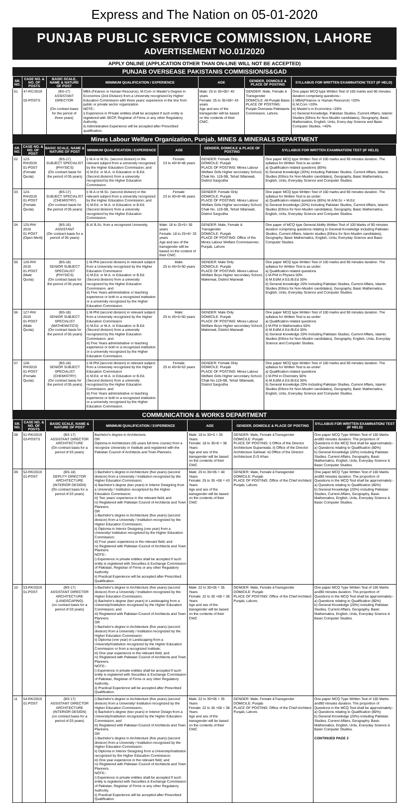Express and The Nation on 05-01-2020
PUNJAB PUBLIC SERVICE COMMISSION, LAHORE
ADVERTISEMENT NO.01/2020
APPLY ONLINE (APPLICATION OTHER THAN ON-LINE WILL NOT BE ACCEPTED)
PUNJAB OVERSEASE PAKISTANIS COMMISSION/S&GAD
| SR. NO. | CASE NO. & NO. OF POSTS | BASIC SCALE, NAME & NATURE OF POST | MINIMUM QUALIFICATION / EXPERIENCE | AGE | GENDER, DOMICILE & PLACE OF POSTING | SYLLABUS FOR WRITTEN EXAMINATION/ TEST (IF HELD) |
| --- | --- | --- | --- | --- | --- | --- |
| 01 | 47-RC/2019 02-POSTS | (BS-17) ASSISTANT DIRECTOR (On contract basis for the period of three years) | MBA (Finance or Human Resource), M.Com or Master's Degree in Economics (2nd Division) from a University recognized by Higher Education Commission with three years' experience in the line from public or private sector organization. NOTE:- i) Experience in Private entities shall be accepted if such entity is registered with SECP, Registrar of Firms or any other Regulatory Authority. ii) Administrative Experience will be accepted after Prescribed qualification. | Male: 25 to 35+05= 40 years Female: 25 to 35+08= 43 years Age and sex of the transgender will be based on the contents of their CNIC. | GENDER: Male, Female & Transgender DOMICILE: All Punjab Basis PLACE OF POSTING: Punjab Overseas Pakistanis Commission, Lahore. | One paper MCQ type Written Test of 100 marks and 90 minutes duration comprising questions:- i) MBA(Finance or Human Resource) =20% ii) M.Com =20% iii) Master's in Economics =20% iv) General Knowledge, Pakistan Studies, Current Affairs, Islamic Studies (Ethics for Non-Muslim candidates), Geography, Basic Mathematics, English, Urdu, Every-day Science and Basic Computer Studies. =40% |
Mines Labour Welfare Organization, Punjab, MINES & MINERALS DEPARTMENT
| SR. NO. | CASE NO. & NO. OF POST | BASIC SCALE, NAME & NATURE OF POST | MINIMUM QUALIFICATION / EXPERIENCE | AGE | GENDER, DOMICILE & PLACE OF POSTING | SYLLABUS FOR WRITTEN EXAMINATION/ TEST (IF HELD) |
| --- | --- | --- | --- | --- | --- | --- |
| 02 | 123-RH/2019 01-POST (Female Quota) | (BS-17) SUBJECT SPECIALIST (PHYSICS) (On contract basis for the period of 05 years) | i) M.A or M.Sc. (second division) in the relevant subject from a university recognized by the Higher Education Commission; and ii) M.Ed. or M.A. in Education or B.Ed. (Second division) from a university recognized by the Higher Education Commission. | Female: 23 to 40+8=48 years | GENDER: Female Only DOMICILE: Punjab PLACE OF POSTING: Mines Labour Welfare Girls Higher secondary School, Chak No. 119-SB, Tehsil Sillanwali, District Sargodha | One paper MCQ type Written Test of 100 marks and 90 minutes duration. The syllabus for Written Test is as under: a) Qualification related questions (80%) b) General knowledge (20%) Including Pakistan Studies, Current Affairs, Islamic Studies (Ethics for Non-Muslim candidates), Geography, Basic Mathematics, English, Urdu, Everyday Science and Computer Studies. |
| 03 | 124-RH/2019 01-POST (Female Quota) | (BS-17) SUBJECT SPECIALIST (CHEMISTRY) (On contract basis for the period of 05 years) | i) M.A or M.Sc. (second division) in the relevant subject from a university recognized by the Higher Education Commission; and ii) M.Ed. or M.A. in Education or B.Ed. (Second division) from a university recognized by the Higher Education Commission. | Female: 23 to 40+8=48 years | GENDER: Female Only DOMICILE: Punjab PLACE OF POSTING: Mines Labour Welfare Girls Higher secondary School, Chak No. 119-SB, Tehsil Sillanwali, District Sargodha | One paper MCQ type Written Test of 100 marks and 90 minutes duration. The syllabus for Written Test is as under: a) Qualification related questions (80%) M.A/M.Sc + M.Ed b) General knowledge (20%) Including Pakistan Studies, Current Affairs, Islamic Studies (Ethics for Non-Muslim candidates), Geography, Basic Mathematics, English, Urdu, Everyday Science and Computer Studies. |
| 04 | 125-RH/ 2019 01-POST (Open Merit) | (BS-16) ASSISTANT (On contract basis for a period of 05 years) | B.A/ B.Sc. from a recognized University. | Male: 18 to 25+5= 30 years Female: 18 to 25+8= 33 years Age and sex of the transgender will be based on the content of their CNIC. | GENDER: Male, Female & Transgender DOMICILE: Punjab PLACE OF POSTING: Office of the Mines Labour Welfare Commissioner, Punjab, Lahore | One paper of MCQ type General Ability Written Test of 100 Marks of 90 minutes duration comprising questions relating to General Knowledge including Pakistan Studies, Current Affairs, Islamic studies (Ethics for Non-Muslim candidates), Geography, Basic Mathematics, English, Urdu, Everyday Science and Basic Computer Studies. |
| 05 | 126-RH/ 2019 01-POST (Male Quota) | (BS-18) SENIOR SUBJECT SPECIALIST (PHYSICS) (On contract basis for the period of 05 years) | i) M.Phil (second division) in relevant subject from a University recognized by the Higher Education Commission ii) M.Ed. or M.A. in Education or B.Ed. (Second division) from a university recognized by the Higher Education Commission. and iii) Five Years administrative or teaching experience or both in a recognized institution or a university recognized by the Higher Education Commission. | Male: 25 to 45+5=50 years | GENDER: Male Only DOMICILE: Punjab PLACE OF POSTING: Mines Labour Welfare Boys Higher secondary School, Makerwal, District Mianwali | One paper MCQ type Written Test of 100 marks and 90 minutes duration. The syllabus for Written Test is as under: a) Qualification related questions i) M.Phil in Physics 50% ii) M.Ed/M.A Ed./B.Ed 30% b) General knowledge 20% Including Pakistan Studies, Current Affairs, Islamic Studies (Ethics for Non-Muslim candidates), Geography, Basic Mathematics, English, Urdu, Everyday Science and Computer Studies. |
| 06 | 127-RH/ 2019 01-POST (Male Quota) | (BS-18) SENIOR SUBJECT SPECIALIST (MATHEMATICS) (On contract basis for the period of 05 years) | i) M.Phil (second division) in relevant subject from a University recognized by the Higher Education Commission ii) M.Ed. or M.A. in Education or B.Ed. (Second division) from a university recognized by the Higher Education Commission. and iii) Five Years administrative or teaching experience or both in a recognized institution or a university recognized by the Higher Education Commission. | Male: 25 to 45+5=50 years | GENDER: Male Only DOMICILE: Punjab PLACE OF POSTING: Mines Labour Welfare Boys Higher secondary School, Makerwal, District Mianwali | One paper MCQ type Written Test of 100 marks and 90 minutes duration. The syllabus for Written Test is as under: a) Qualification related questions i) M.Phil in Mathematics 50% ii) M.Ed/M.A Ed./B.Ed 30% b) General knowledge 20% Including Pakistan Studies, Current Affairs, Islamic Studies (Ethics for Non-Muslim candidates), Geography, English, Urdu, Everyday Science and Computer Studies. |
| 07 | 128-RH/2019 01-POST (Female Quota) | (BS-18) SENIOR SUBJECT SPECIALIST (CHEMISTRY) (On contract basis for the period of 05 years) | i) M.Phil (second division) in relevant subject from a University recognized by the Higher Education Commission ii) M.Ed. or M.A. in Education or B.Ed. (Second division) from a university recognized by the Higher Education Commission. and iii) Five Years administrative or teaching experience or both in a recognized institution or a university recognized by the Higher Education Commission. | Female: 25 to 45+8=53 years | GENDER: Female Only DOMICILE: Punjab PLACE OF POSTING: Mines Labour Welfare Girls Higher secondary School, Chak No.119-SB, Tehsil Sillanwali, District Sargodha | One paper MCQ type Written Test of 100 marks and 90 minutes duration. The syllabus for Written Test is as under: a) Qualification related questions i) M.Phil in Chemistry 50% ii) M.Ed/M.A Ed./B.Ed 30% b) General knowledge 20% Including Pakistan Studies, Current Affairs, Islamic Studies (Ethics for Non-Muslim candidates), Geography, Basic Mathematics, English, Urdu, Everyday Science and Computer Studies. |
COMMUNICATION & WORKS DEPARTMENT
| SR. NO. | CASE NO. & NO. OF POSTS | BASIC SCALE, NAME & NATURE OF POST | MINIMUM QUALIFICATION / EXPERIENCE | AGE | GENDER, DOMICILE & PLACE OF POSTING | SYLLABUS FOR WRITTEN EXAMINATION/ TEST (IF HELD) |
| --- | --- | --- | --- | --- | --- | --- |
| 08 | 51-RK/2019 03-POSTS | (BS-17) ASSISTANT DIRECTOR ARCHITECTURE (On contract basis for a period of 03 years) | Bachelor's degree in Architecture. OR Diploma in Architecture (05 years full time course) from a recognize University or Institute and registered with the Pakistan Council of Architects and Town Planners. | Male: 18 to 30+5 = 35 Years Female: 18 to 30+8 = 38 Years Age and sex of the transgender will be based on the contents of their CNIC | GENDER: Male, Female &Transgender DOMICILE: Punjab PLACE OF POSTING: i) Office of the Director Architecture Gujranwala. ii) Office of the Director Architecture Sahiwal. iii) Office of the Director Architecture D.G Khan. | One paper MCQ Type Written Test of 100 Marks and90 minutes duration. The proportion of Questions in the MCQ Test shall be approximately:- a) Questions relating to Qualification (80%) b) General Knowledge (20%) including Pakistan Studies, Current Affairs, Geography, Basic Mathematics, English, Urdu, Everyday Science & Basic Computer Studies. |
| 09 | 52-RK/2019 01-POST | (BS-18) DEPUTY DIRECTOR ARCHITECTURE (INTERIOR DESIGN) (On contract basis for a period of 03 years) | i) Bachelor's degree in Architecture (five years) (second division) from a University / Institution recognized by the Higher Education Commission; ii) Bachelor's degree (two years) in Interior Designing from a University / Institution recognized by the Higher Education Commission; iii) Two years' experience in the relevant field; and iv) Registered with Pakistan Council of Architects and Town Planners. OR i) Bachelor's degree in Architecture (five years) (second division) from a University / Institution recognized by the Higher Education Commission; ii) Diploma in Interior Designing (one year) from a University/ Institution recognized by the Higher Education Commission; iii) Four years' experience in the relevant field; and iv) Registered with Pakistan Council of Architects and Town Planners. NOTE:- i) Experience in private entities shall be accepted if such entity is registered with Securities & Exchange Commission of Pakistan, Registrar of Firms or any other Regulatory Authority. ii) Practical Experience will be accepted after Prescribed Qualification. | Male: 25 to 35+05 = 40 Years Female: 25 to 35 +08 = 43 Years Age and sex of the transgender will be based on the contents of their CNIC | GENDER: Male, Female &Transgender DOMICILE: Punjab PLACE OF POSTING: Office of the Chief Architect Punjab, Lahore. | One paper MCQ Type Written Test of 100 Marks and90 minutes duration. The proportion of Questions in the MCQ Test shall be approximately:- a) Questions relating to Qualification (80%) b) General Knowledge (20%) including Pakistan Studies, Current Affairs, Geography, Basic Mathematics, English, Urdu, Everyday Science & Basic Computer Studies. |
| 10 | 53-RK/2019 01-POST | (BS-17) ASSISTANT DIRECTOR ARCHITECTURE (LANDSCAPING) (on contract basis for a period of 03 years) | i) Bachelor's degree in Architecture (five years) (second division) from a University / Institution recognized by the Higher Education Commission; ii) Bachelor's degree (two years) in Landscaping from a University/Institution recognized by the Higher Education Commission; and iii) Registered with Pakistan Council of Architects and Town Planners. OR i) Bachelor's degree in Architecture (five years) (second division) from a University / Institution recognized by the Higher Education Commission; ii) Diploma (one year) in Landscaping from a University/Institution recognized by the Higher Education Commission or from a recognized Institute; iii) One year experience in the relevant field; and iv) Registered with Pakistan Council of Architects and Town Planners. NOTE:- i) Experience in private entities shall be accepted if such entity is registered with Securities & Exchange Commission of Pakistan, Registrar of Firms or any other Regulatory Authority. ii) Practical Experience will be accepted after Prescribed Qualification. | Male: 22 to 30+05 = 35 Years Female: 22 to 30 +08 = 38 Years Age and sex of the transgender will be based on the contents of their CNIC | GENDER: Male, Female &Transgender DOMICILE: Punjab PLACE OF POSTING: Office of the Chief Architect Punjab, Lahore. | One paper MCQ Type Written Test of 100 Marks and90 minutes duration. The proportion of Questions in the MCQ Test shall be approximately:- a) Questions relating to Qualification (80%) b) General Knowledge (20%) including Pakistan Studies, Current Affairs, Geography, Basic Mathematics, English, Urdu, Everyday Science & Basic Computer Studies. |
| 11 | 54-RK/2019 01-POST | (BS-17) ASSISTANT DIRECTOR ARCHITECTURE (INTERIOR DESIGN) (on contract basis for a period of 03 years) | i) Bachelor's degree in Architecture (five years) (second division) from a University/ Institution recognized by the Higher Education Commission; ii) Bachelor's degree (two years) in Interior Design from a University/Institution recognized by the Higher Education Commission; and iii) Registered with Pakistan Council of Architects and Town Planners. OR i) Bachelor's degree in Architecture (five years) (second division) from a University / Institution recognized by the Higher Education Commission; ii) Diploma in Interior Designing from a University/Institution recognized by the Higher Education Commission; iii) One year experience in the relevant field; and iv) Registered with Pakistan Council of Architects and Town Planners. NOTE:- i) Experience in private entities shall be accepted if such entity is registered with Securities & Exchange Commission of Pakistan, Registrar of Firms or any other Regulatory Authority. ii) Practical Experience will be accepted after Prescribed Qualification. | Male: 22 to 30+05 = 35 Years Female: 22 to 30 +08 = 38 Years Age and sex of the transgender will be based on the contents of their CNIC | GENDER: Male, Female &Transgender DOMICILE: Punjab PLACE OF POSTING: Office of the Chief Architect Punjab, Lahore. | One paper MCQ Type Written Test of 100 Marks and90 minutes duration. The proportion of Questions in the MCQ Test shall be approximately:- a) Questions relating to Qualification (80%) b) General Knowledge (20%) including Pakistan Studies, Current Affairs, Geography, Basic Mathematics, English, Urdu, Everyday Science & Basic Computer Studies. CONTINUED PAGE 2 |